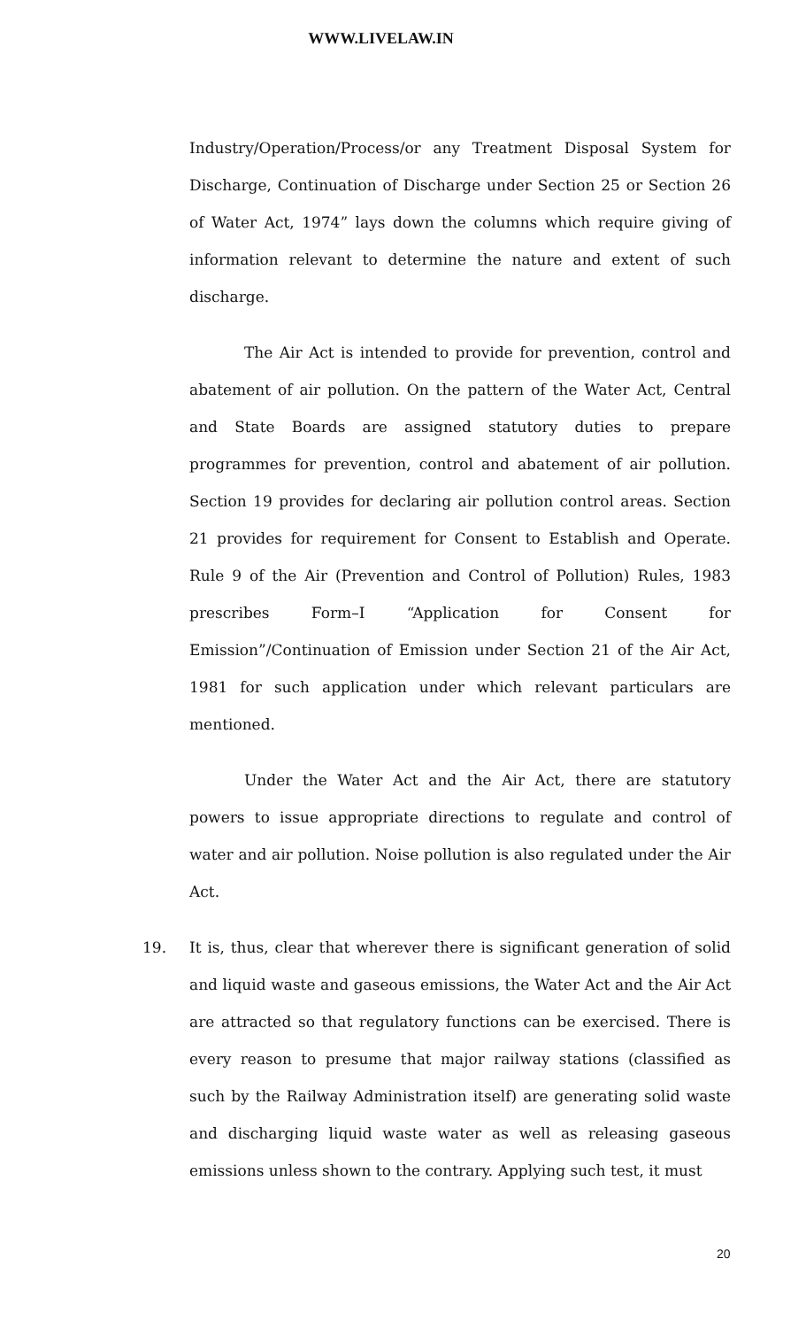WWW.LIVELAW.IN
Industry/Operation/Process/or any Treatment Disposal System for Discharge, Continuation of Discharge under Section 25 or Section 26 of Water Act, 1974” lays down the columns which require giving of information relevant to determine the nature and extent of such discharge.
The Air Act is intended to provide for prevention, control and abatement of air pollution. On the pattern of the Water Act, Central and State Boards are assigned statutory duties to prepare programmes for prevention, control and abatement of air pollution. Section 19 provides for declaring air pollution control areas. Section 21 provides for requirement for Consent to Establish and Operate. Rule 9 of the Air (Prevention and Control of Pollution) Rules, 1983 prescribes Form–I “Application for Consent for Emission”/Continuation of Emission under Section 21 of the Air Act, 1981 for such application under which relevant particulars are mentioned.
Under the Water Act and the Air Act, there are statutory powers to issue appropriate directions to regulate and control of water and air pollution. Noise pollution is also regulated under the Air Act.
19. It is, thus, clear that wherever there is significant generation of solid and liquid waste and gaseous emissions, the Water Act and the Air Act are attracted so that regulatory functions can be exercised. There is every reason to presume that major railway stations (classified as such by the Railway Administration itself) are generating solid waste and discharging liquid waste water as well as releasing gaseous emissions unless shown to the contrary. Applying such test, it must
20